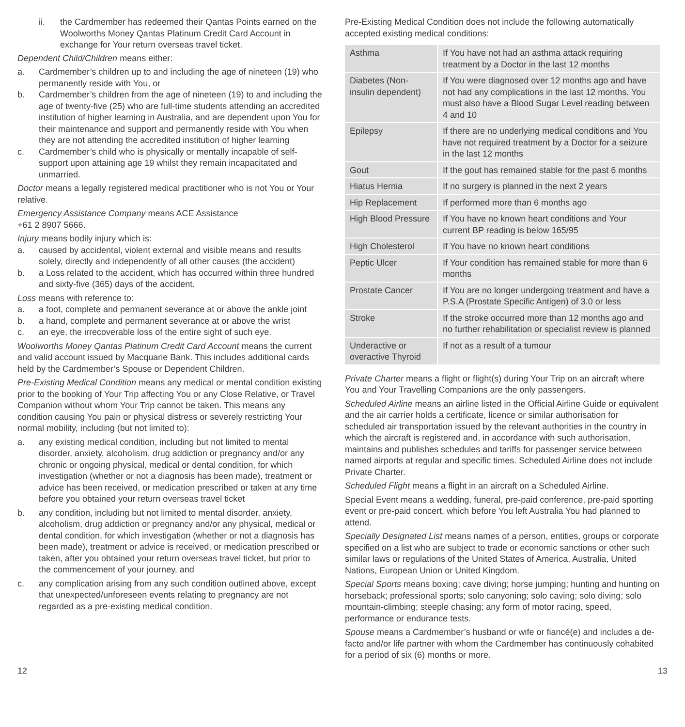ii. the Cardmember has redeemed their Qantas Points earned on the Woolworths Money Qantas Platinum Credit Card Account in exchange for Your return overseas travel ticket.
Dependent Child/Children means either:
a. Cardmember’s children up to and including the age of nineteen (19) who permanently reside with You, or
b. Cardmember’s children from the age of nineteen (19) to and including the age of twenty-five (25) who are full-time students attending an accredited institution of higher learning in Australia, and are dependent upon You for their maintenance and support and permanently reside with You when they are not attending the accredited institution of higher learning
c. Cardmember’s child who is physically or mentally incapable of self-support upon attaining age 19 whilst they remain incapacitated and unmarried.
Doctor means a legally registered medical practitioner who is not You or Your relative.
Emergency Assistance Company means ACE Assistance
+61 2 8907 5666.
Injury means bodily injury which is:
a. caused by accidental, violent external and visible means and results solely, directly and independently of all other causes (the accident)
b. a Loss related to the accident, which has occurred within three hundred and sixty-five (365) days of the accident.
Loss means with reference to:
a. a foot, complete and permanent severance at or above the ankle joint
b. a hand, complete and permanent severance at or above the wrist
c. an eye, the irrecoverable loss of the entire sight of such eye.
Woolworths Money Qantas Platinum Credit Card Account means the current and valid account issued by Macquarie Bank. This includes additional cards held by the Cardmember’s Spouse or Dependent Children.
Pre-Existing Medical Condition means any medical or mental condition existing prior to the booking of Your Trip affecting You or any Close Relative, or Travel Companion without whom Your Trip cannot be taken. This means any condition causing You pain or physical distress or severely restricting Your normal mobility, including (but not limited to):
a. any existing medical condition, including but not limited to mental disorder, anxiety, alcoholism, drug addiction or pregnancy and/or any chronic or ongoing physical, medical or dental condition, for which investigation (whether or not a diagnosis has been made), treatment or advice has been received, or medication prescribed or taken at any time before you obtained your return overseas travel ticket
b. any condition, including but not limited to mental disorder, anxiety, alcoholism, drug addiction or pregnancy and/or any physical, medical or dental condition, for which investigation (whether or not a diagnosis has been made), treatment or advice is received, or medication prescribed or taken, after you obtained your return overseas travel ticket, but prior to the commencement of your journey, and
c. any complication arising from any such condition outlined above, except that unexpected/unforeseen events relating to pregnancy are not regarded as a pre-existing medical condition.
Pre-Existing Medical Condition does not include the following automatically accepted existing medical conditions:
| Asthma | If You have not had an asthma attack requiring treatment by a Doctor in the last 12 months |
| Diabetes (Non-insulin dependent) | If You were diagnosed over 12 months ago and have not had any complications in the last 12 months. You must also have a Blood Sugar Level reading between 4 and 10 |
| Epilepsy | If there are no underlying medical conditions and You have not required treatment by a Doctor for a seizure in the last 12 months |
| Gout | If the gout has remained stable for the past 6 months |
| Hiatus Hernia | If no surgery is planned in the next 2 years |
| Hip Replacement | If performed more than 6 months ago |
| High Blood Pressure | If You have no known heart conditions and Your current BP reading is below 165/95 |
| High Cholesterol | If You have no known heart conditions |
| Peptic Ulcer | If Your condition has remained stable for more than 6 months |
| Prostate Cancer | If You are no longer undergoing treatment and have a P.S.A (Prostate Specific Antigen) of 3.0 or less |
| Stroke | If the stroke occurred more than 12 months ago and no further rehabilitation or specialist review is planned |
| Underactive or overactive Thyroid | If not as a result of a tumour |
Private Charter means a flight or flight(s) during Your Trip on an aircraft where You and Your Travelling Companions are the only passengers.
Scheduled Airline means an airline listed in the Official Airline Guide or equivalent and the air carrier holds a certificate, licence or similar authorisation for scheduled air transportation issued by the relevant authorities in the country in which the aircraft is registered and, in accordance with such authorisation, maintains and publishes schedules and tariffs for passenger service between named airports at regular and specific times. Scheduled Airline does not include Private Charter.
Scheduled Flight means a flight in an aircraft on a Scheduled Airline.
Special Event means a wedding, funeral, pre-paid conference, pre-paid sporting event or pre-paid concert, which before You left Australia You had planned to attend.
Specially Designated List means names of a person, entities, groups or corporate specified on a list who are subject to trade or economic sanctions or other such similar laws or regulations of the United States of America, Australia, United Nations, European Union or United Kingdom.
Special Sports means boxing; cave diving; horse jumping; hunting and hunting on horseback; professional sports; solo canyoning; solo caving; solo diving; solo mountain-climbing; steeple chasing; any form of motor racing, speed, performance or endurance tests.
Spouse means a Cardmember’s husband or wife or fiancé(e) and includes a de-facto and/or life partner with whom the Cardmember has continuously cohabited for a period of six (6) months or more.
12 13